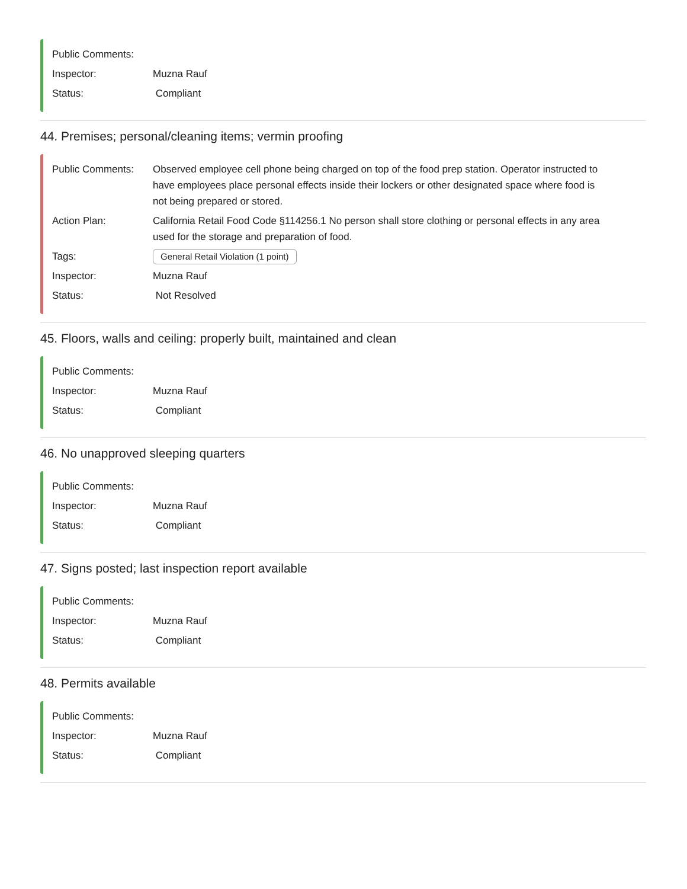Public Comments:
Inspector: Muzna Rauf
Status: Compliant
44. Premises; personal/cleaning items; vermin proofing
Public Comments: Observed employee cell phone being charged on top of the food prep station. Operator instructed to have employees place personal effects inside their lockers or other designated space where food is not being prepared or stored.
Action Plan: California Retail Food Code §114256.1 No person shall store clothing or personal effects in any area used for the storage and preparation of food.
Tags:
General Retail Violation (1 point)
Inspector: Muzna Rauf
Status: Not Resolved
45. Floors, walls and ceiling: properly built, maintained and clean
Public Comments:
Inspector: Muzna Rauf
Status: Compliant
46. No unapproved sleeping quarters
Public Comments:
Inspector: Muzna Rauf
Status: Compliant
47. Signs posted; last inspection report available
Public Comments:
Inspector: Muzna Rauf
Status: Compliant
48. Permits available
Public Comments:
Inspector: Muzna Rauf
Status: Compliant